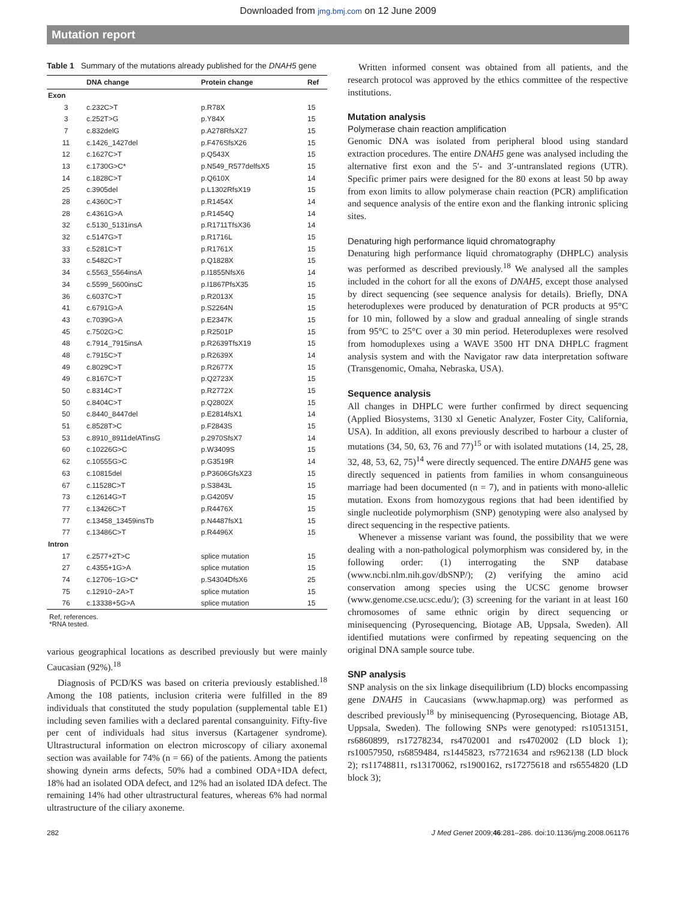Downloaded from jmg.bmj.com on 12 June 2009
Mutation report
Table 1 Summary of the mutations already published for the DNAH5 gene
| | DNA change | Protein change | Ref |
| --- | --- | --- | --- |
| Exon | | | |
| 3 | c.232C>T | p.R78X | 15 |
| 3 | c.252T>G | p.Y84X | 15 |
| 7 | c.832delG | p.A278RfsX27 | 15 |
| 11 | c.1426_1427del | p.F476SfsX26 | 15 |
| 12 | c.1627C>T | p.Q543X | 15 |
| 13 | c.1730G>C* | p.N549_R577delfsX5 | 15 |
| 14 | c.1828C>T | p.Q610X | 14 |
| 25 | c.3905del | p.L1302RfsX19 | 15 |
| 28 | c.4360C>T | p.R1454X | 14 |
| 28 | c.4361G>A | p.R1454Q | 14 |
| 32 | c.5130_5131insA | p.R1711TfsX36 | 14 |
| 32 | c.5147G>T | p.R1716L | 15 |
| 33 | c.5281C>T | p.R1761X | 15 |
| 33 | c.5482C>T | p.Q1828X | 15 |
| 34 | c.5563_5564insA | p.I1855NfsX6 | 14 |
| 34 | c.5599_5600insC | p.I1867PfsX35 | 15 |
| 36 | c.6037C>T | p.R2013X | 15 |
| 41 | c.6791G>A | p.S2264N | 15 |
| 43 | c.7039G>A | p.E2347K | 15 |
| 45 | c.7502G>C | p.R2501P | 15 |
| 48 | c.7914_7915insA | p.R2639TfsX19 | 15 |
| 48 | c.7915C>T | p.R2639X | 14 |
| 49 | c.8029C>T | p.R2677X | 15 |
| 49 | c.8167C>T | p.Q2723X | 15 |
| 50 | c.8314C>T | p.R2772X | 15 |
| 50 | c.8404C>T | p.Q2802X | 15 |
| 50 | c.8440_8447del | p.E2814fsX1 | 14 |
| 51 | c.8528T>C | p.F2843S | 15 |
| 53 | c.8910_8911delATinsG | p.2970SfsX7 | 14 |
| 60 | c.10226G>C | p.W3409S | 15 |
| 62 | c.10555G>C | p.G3519R | 14 |
| 63 | c.10815del | p.P3606GfsX23 | 15 |
| 67 | c.11528C>T | p.S3843L | 15 |
| 73 | c.12614G>T | p.G4205V | 15 |
| 77 | c.13426C>T | p.R4476X | 15 |
| 77 | c.13458_13459insTb | p.N4487fsX1 | 15 |
| 77 | c.13486C>T | p.R4496X | 15 |
| Intron | | | |
| 17 | c.2577+2T>C | splice mutation | 15 |
| 27 | c.4355+1G>A | splice mutation | 15 |
| 74 | c.12706−1G>C* | p.S4304DfsX6 | 25 |
| 75 | c.12910−2A>T | splice mutation | 15 |
| 76 | c.13338+5G>A | splice mutation | 15 |
Ref, references.
*RNA tested.
various geographical locations as described previously but were mainly Caucasian (92%).<sup>18</sup>
Diagnosis of PCD/KS was based on criteria previously established.<sup>18</sup> Among the 108 patients, inclusion criteria were fulfilled in the 89 individuals that constituted the study population (supplemental table E1) including seven families with a declared parental consanguinity. Fifty-five per cent of individuals had situs inversus (Kartagener syndrome). Ultrastructural information on electron microscopy of ciliary axonemal section was available for 74% (n = 66) of the patients. Among the patients showing dynein arms defects, 50% had a combined ODA+IDA defect, 18% had an isolated ODA defect, and 12% had an isolated IDA defect. The remaining 14% had other ultrastructural features, whereas 6% had normal ultrastructure of the ciliary axoneme.
Written informed consent was obtained from all patients, and the research protocol was approved by the ethics committee of the respective institutions.
Mutation analysis
Polymerase chain reaction amplification
Genomic DNA was isolated from peripheral blood using standard extraction procedures. The entire DNAH5 gene was analysed including the alternative first exon and the 5′- and 3′-untranslated regions (UTR). Specific primer pairs were designed for the 80 exons at least 50 bp away from exon limits to allow polymerase chain reaction (PCR) amplification and sequence analysis of the entire exon and the flanking intronic splicing sites.
Denaturing high performance liquid chromatography
Denaturing high performance liquid chromatography (DHPLC) analysis was performed as described previously.<sup>18</sup> We analysed all the samples included in the cohort for all the exons of DNAH5, except those analysed by direct sequencing (see sequence analysis for details). Briefly, DNA heteroduplexes were produced by denaturation of PCR products at 95°C for 10 min, followed by a slow and gradual annealing of single strands from 95°C to 25°C over a 30 min period. Heteroduplexes were resolved from homoduplexes using a WAVE 3500 HT DNA DHPLC fragment analysis system and with the Navigator raw data interpretation software (Transgenomic, Omaha, Nebraska, USA).
Sequence analysis
All changes in DHPLC were further confirmed by direct sequencing (Applied Biosystems, 3130 xl Genetic Analyzer, Foster City, California, USA). In addition, all exons previously described to harbour a cluster of mutations (34, 50, 63, 76 and 77)<sup>15</sup> or with isolated mutations (14, 25, 28, 32, 48, 53, 62, 75)<sup>14</sup> were directly sequenced. The entire DNAH5 gene was directly sequenced in patients from families in whom consanguineous marriage had been documented (n = 7), and in patients with mono-allelic mutation. Exons from homozygous regions that had been identified by single nucleotide polymorphism (SNP) genotyping were also analysed by direct sequencing in the respective patients.
Whenever a missense variant was found, the possibility that we were dealing with a non-pathological polymorphism was considered by, in the following order: (1) interrogating the SNP database (www.ncbi.nlm.nih.gov/dbSNP/); (2) verifying the amino acid conservation among species using the UCSC genome browser (www.genome.cse.ucsc.edu/); (3) screening for the variant in at least 160 chromosomes of same ethnic origin by direct sequencing or minisequencing (Pyrosequencing, Biotage AB, Uppsala, Sweden). All identified mutations were confirmed by repeating sequencing on the original DNA sample source tube.
SNP analysis
SNP analysis on the six linkage disequilibrium (LD) blocks encompassing gene DNAH5 in Caucasians (www.hapmap.org) was performed as described previously<sup>18</sup> by minisequencing (Pyrosequencing, Biotage AB, Uppsala, Sweden). The following SNPs were genotyped: rs10513151, rs6860899, rs17278234, rs4702001 and rs4702002 (LD block 1); rs10057950, rs6859484, rs1445823, rs7721634 and rs962138 (LD block 2); rs11748811, rs13170062, rs1900162, rs17275618 and rs6554820 (LD block 3);
282 J Med Genet 2009;46:281–286. doi:10.1136/jmg.2008.061176